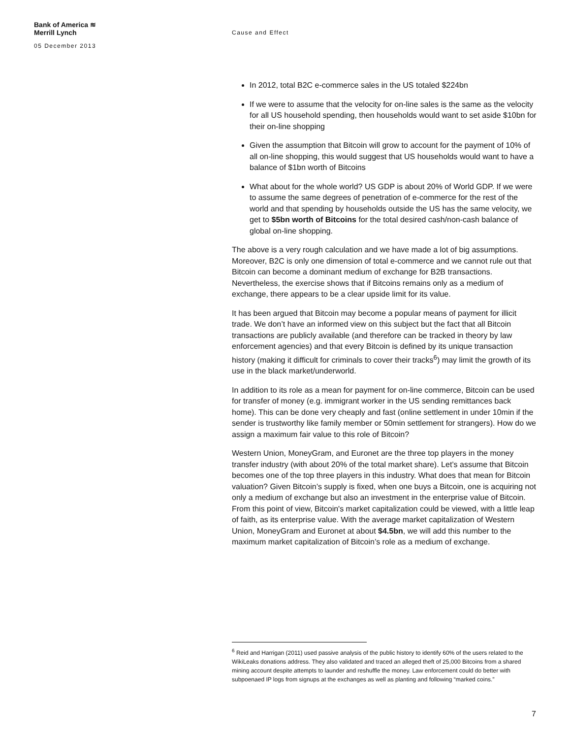Bank of America ≋
Merrill Lynch
05 December 2013
Cause and Effect
In 2012, total B2C e-commerce sales in the US totaled $224bn
If we were to assume that the velocity for on-line sales is the same as the velocity for all US household spending, then households would want to set aside $10bn for their on-line shopping
Given the assumption that Bitcoin will grow to account for the payment of 10% of all on-line shopping, this would suggest that US households would want to have a balance of $1bn worth of Bitcoins
What about for the whole world? US GDP is about 20% of World GDP. If we were to assume the same degrees of penetration of e-commerce for the rest of the world and that spending by households outside the US has the same velocity, we get to $5bn worth of Bitcoins for the total desired cash/non-cash balance of global on-line shopping.
The above is a very rough calculation and we have made a lot of big assumptions. Moreover, B2C is only one dimension of total e-commerce and we cannot rule out that Bitcoin can become a dominant medium of exchange for B2B transactions. Nevertheless, the exercise shows that if Bitcoins remains only as a medium of exchange, there appears to be a clear upside limit for its value.
It has been argued that Bitcoin may become a popular means of payment for illicit trade. We don’t have an informed view on this subject but the fact that all Bitcoin transactions are publicly available (and therefore can be tracked in theory by law enforcement agencies) and that every Bitcoin is defined by its unique transaction history (making it difficult for criminals to cover their tracks<sup>6</sup>) may limit the growth of its use in the black market/underworld.
In addition to its role as a mean for payment for on-line commerce, Bitcoin can be used for transfer of money (e.g. immigrant worker in the US sending remittances back home). This can be done very cheaply and fast (online settlement in under 10min if the sender is trustworthy like family member or 50min settlement for strangers). How do we assign a maximum fair value to this role of Bitcoin?
Western Union, MoneyGram, and Euronet are the three top players in the money transfer industry (with about 20% of the total market share). Let’s assume that Bitcoin becomes one of the top three players in this industry. What does that mean for Bitcoin valuation? Given Bitcoin’s supply is fixed, when one buys a Bitcoin, one is acquiring not only a medium of exchange but also an investment in the enterprise value of Bitcoin. From this point of view, Bitcoin's market capitalization could be viewed, with a little leap of faith, as its enterprise value. With the average market capitalization of Western Union, MoneyGram and Euronet at about $4.5bn, we will add this number to the maximum market capitalization of Bitcoin’s role as a medium of exchange.
<sup>6</sup> Reid and Harrigan (2011) used passive analysis of the public history to identify 60% of the users related to the WikiLeaks donations address. They also validated and traced an alleged theft of 25,000 Bitcoins from a shared mining account despite attempts to launder and reshuffle the money. Law enforcement could do better with subpoenaed IP logs from signups at the exchanges as well as planting and following “marked coins.”
7